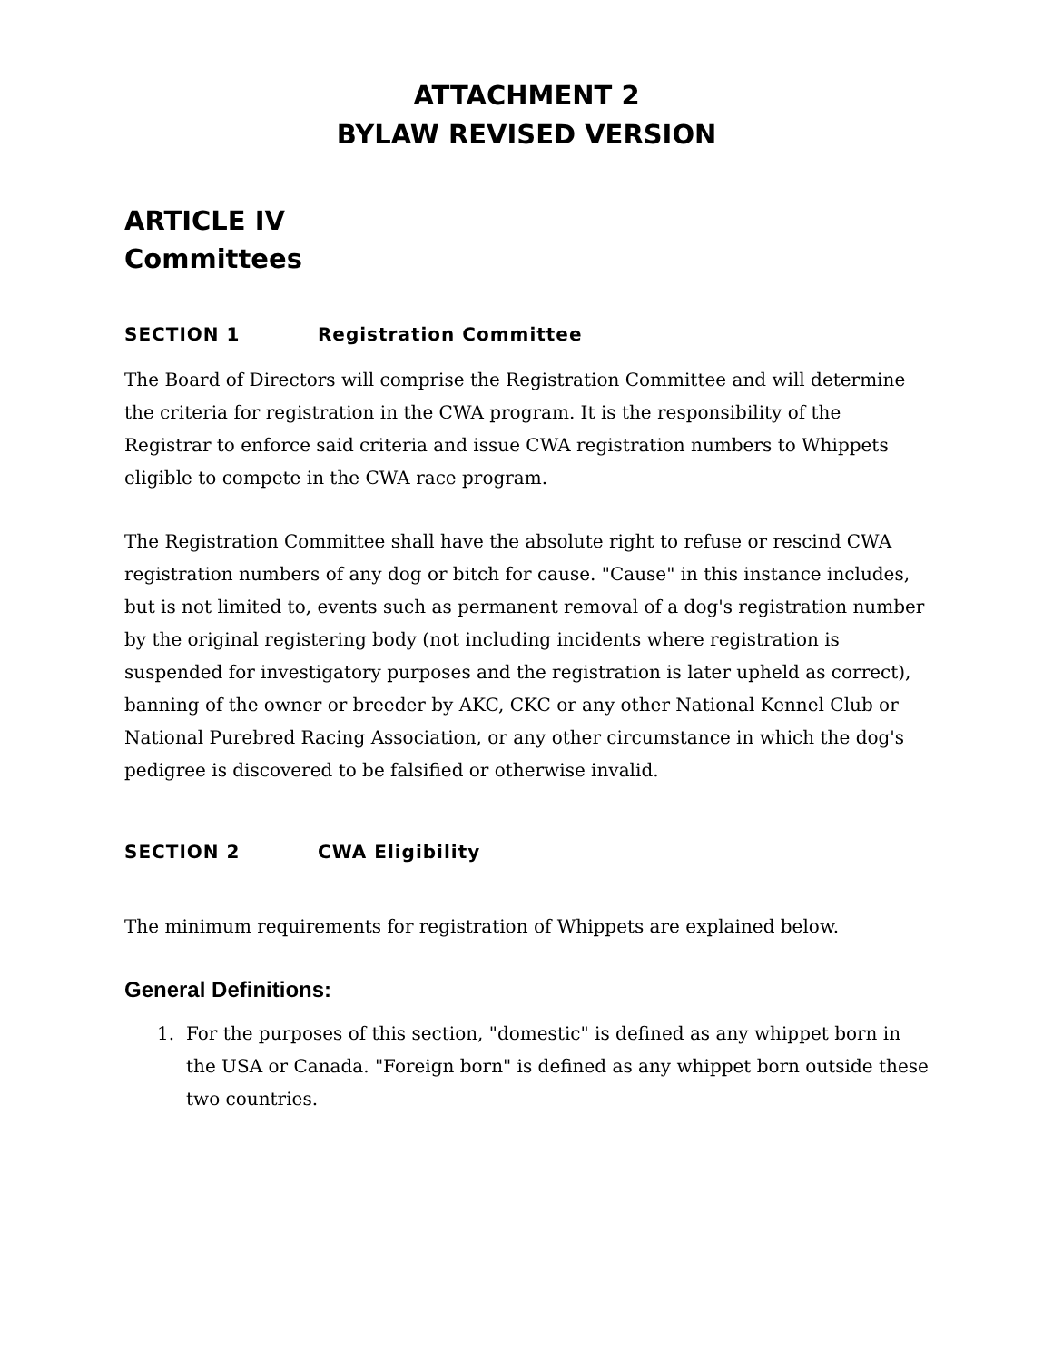ATTACHMENT 2
BYLAW REVISED VERSION
ARTICLE IV
Committees
SECTION 1 Registration Committee
The Board of Directors will comprise the Registration Committee and will determine the criteria for registration in the CWA program. It is the responsibility of the Registrar to enforce said criteria and issue CWA registration numbers to Whippets eligible to compete in the CWA race program.
The Registration Committee shall have the absolute right to refuse or rescind CWA registration numbers of any dog or bitch for cause. "Cause" in this instance includes, but is not limited to, events such as permanent removal of a dog's registration number by the original registering body (not including incidents where registration is suspended for investigatory purposes and the registration is later upheld as correct), banning of the owner or breeder by AKC, CKC or any other National Kennel Club or National Purebred Racing Association, or any other circumstance in which the dog's pedigree is discovered to be falsified or otherwise invalid.
SECTION 2 CWA Eligibility
The minimum requirements for registration of Whippets are explained below.
General Definitions:
1. For the purposes of this section, "domestic" is defined as any whippet born in the USA or Canada. "Foreign born" is defined as any whippet born outside these two countries.